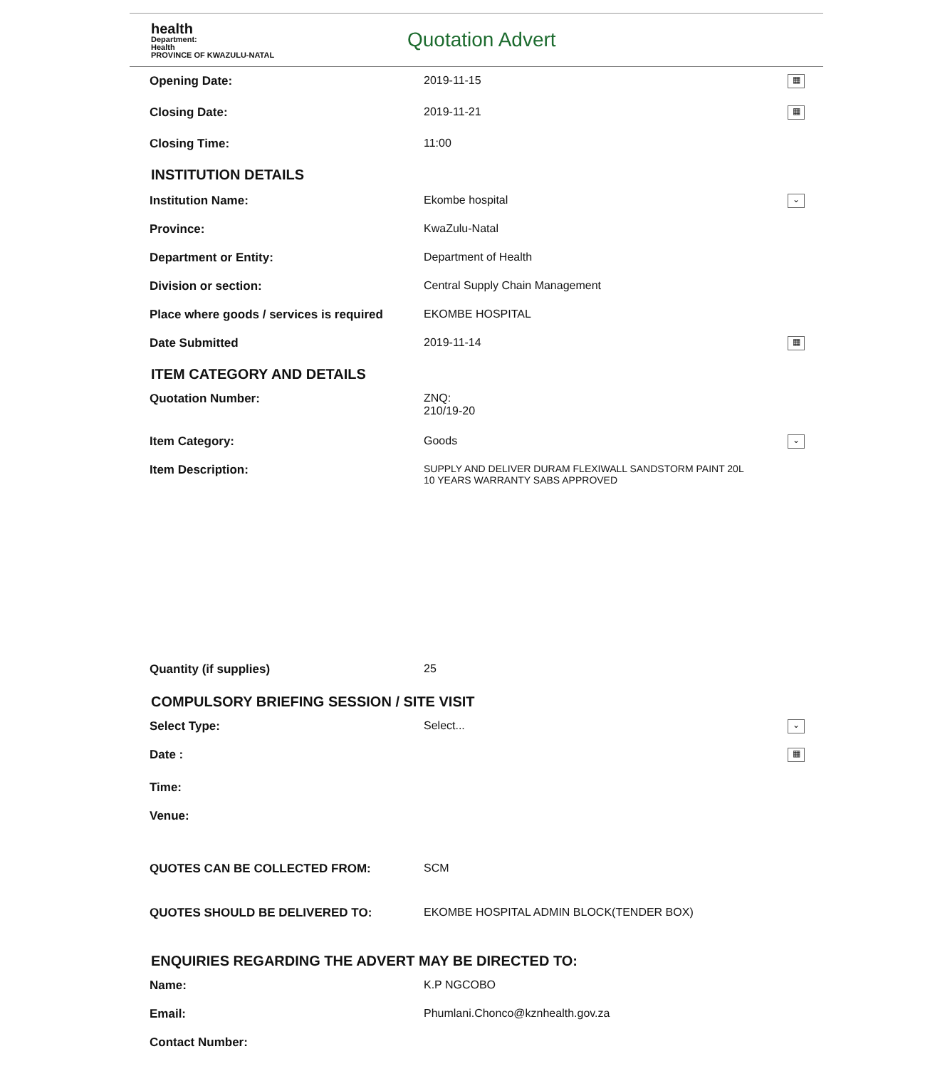health
Department:
Health
PROVINCE OF KWAZULU-NATAL
Quotation Advert
Opening Date: 2019-11-15
▦
Closing Date: 2019-11-21
▦
Closing Time: 11:00
INSTITUTION DETAILS
Institution Name: Ekombe hospital
⌄
Province: KwaZulu-Natal
Department or Entity: Department of Health
Division or section: Central Supply Chain Management
Place where goods / services is required
EKOMBE HOSPITAL
Date Submitted 2019-11-14
▦
ITEM CATEGORY AND DETAILS
Quotation Number: ZNQ:
210/19-20
Item Category: Goods
⌄
Item Description:
SUPPLY AND DELIVER DURAM FLEXIWALL SANDSTORM PAINT 20L
10 YEARS WARRANTY SABS APPROVED
Quantity (if supplies) 25
COMPULSORY BRIEFING SESSION / SITE VISIT
Select Type: Select...
⌄
Date :
▦
Time:
Venue:
QUOTES CAN BE COLLECTED FROM: SCM
QUOTES SHOULD BE DELIVERED TO: EKOMBE HOSPITAL ADMIN BLOCK(TENDER BOX)
ENQUIRIES REGARDING THE ADVERT MAY BE DIRECTED TO:
Name: K.P NGCOBO
Email: Phumlani.Chonco@kznhealth.gov.za
Contact Number: